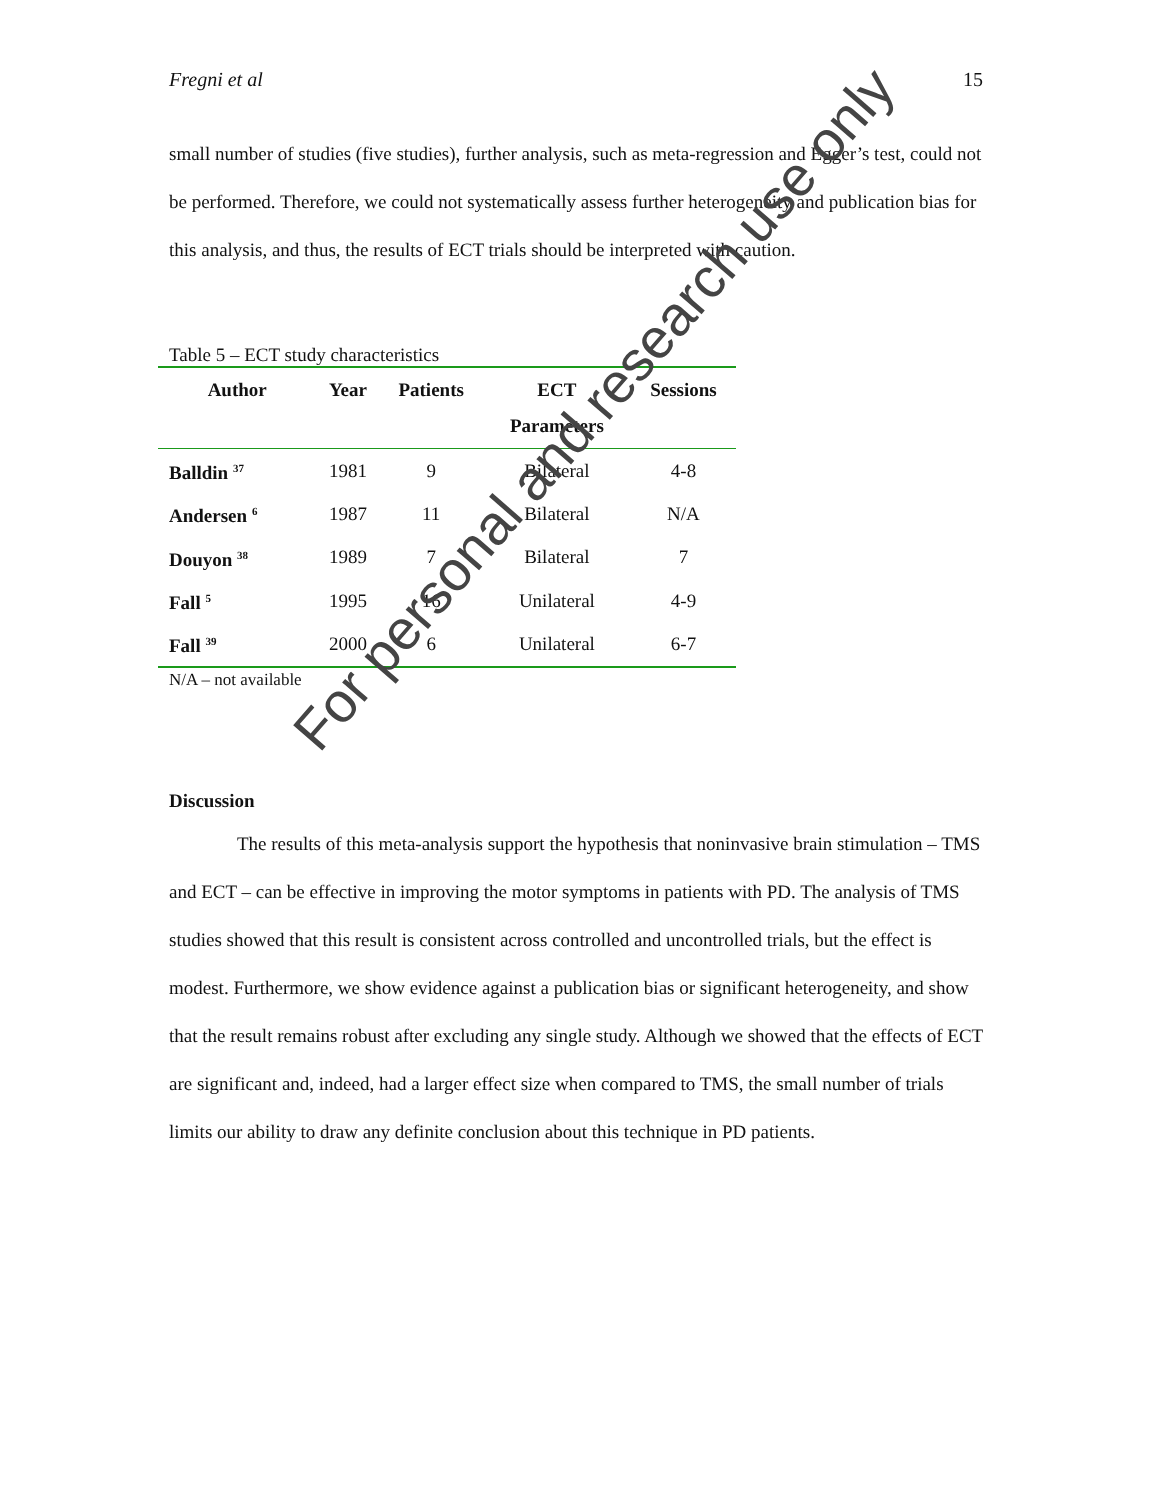Fregni et al 15
small number of studies (five studies), further analysis, such as meta-regression and Egger’s test, could not be performed. Therefore, we could not systematically assess further heterogeneity and publication bias for this analysis, and thus, the results of ECT trials should be interpreted with caution.
Table 5 – ECT study characteristics
| Author | Year | Patients | ECT Parameters | Sessions |
| --- | --- | --- | --- | --- |
| Balldin <sup>37</sup> | 1981 | 9 | Bilateral | 4-8 |
| Andersen <sup>6</sup> | 1987 | 11 | Bilateral | N/A |
| Douyon <sup>38</sup> | 1989 | 7 | Bilateral | 7 |
| Fall <sup>5</sup> | 1995 | 16 | Unilateral | 4-9 |
| Fall <sup>39</sup> | 2000 | 6 | Unilateral | 6-7 |
N/A – not available
Discussion
The results of this meta-analysis support the hypothesis that noninvasive brain stimulation – TMS and ECT – can be effective in improving the motor symptoms in patients with PD. The analysis of TMS studies showed that this result is consistent across controlled and uncontrolled trials, but the effect is modest. Furthermore, we show evidence against a publication bias or significant heterogeneity, and show that the result remains robust after excluding any single study. Although we showed that the effects of ECT are significant and, indeed, had a larger effect size when compared to TMS, the small number of trials limits our ability to draw any definite conclusion about this technique in PD patients.
For personal and research use only